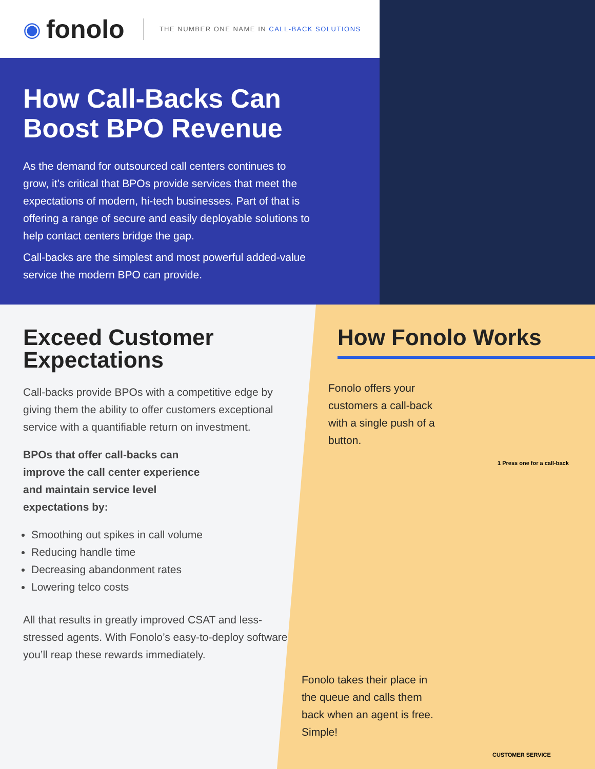◉ fonolo THE NUMBER ONE NAME IN CALL-BACK SOLUTIONS
How Call-Backs Can Boost BPO Revenue
As the demand for outsourced call centers continues to grow, it’s critical that BPOs provide services that meet the expectations of modern, hi-tech businesses. Part of that is offering a range of secure and easily deployable solutions to help contact centers bridge the gap.
Call-backs are the simplest and most powerful added-value service the modern BPO can provide.
Exceed Customer Expectations
Call-backs provide BPOs with a competitive edge by giving them the ability to offer customers exceptional service with a quantifiable return on investment.
BPOs that offer call-backs can
improve the call center experience
and maintain service level
expectations by:
Smoothing out spikes in call volume
Reducing handle time
Decreasing abandonment rates
Lowering telco costs
All that results in greatly improved CSAT and less-stressed agents. With Fonolo’s easy-to-deploy software, you’ll reap these rewards immediately.
How Fonolo Works
Fonolo offers your customers a call-back with a single push of a button.
1 Press one for a call-back
Fonolo takes their place in the queue and calls them back when an agent is free. Simple!
CUSTOMER SERVICE